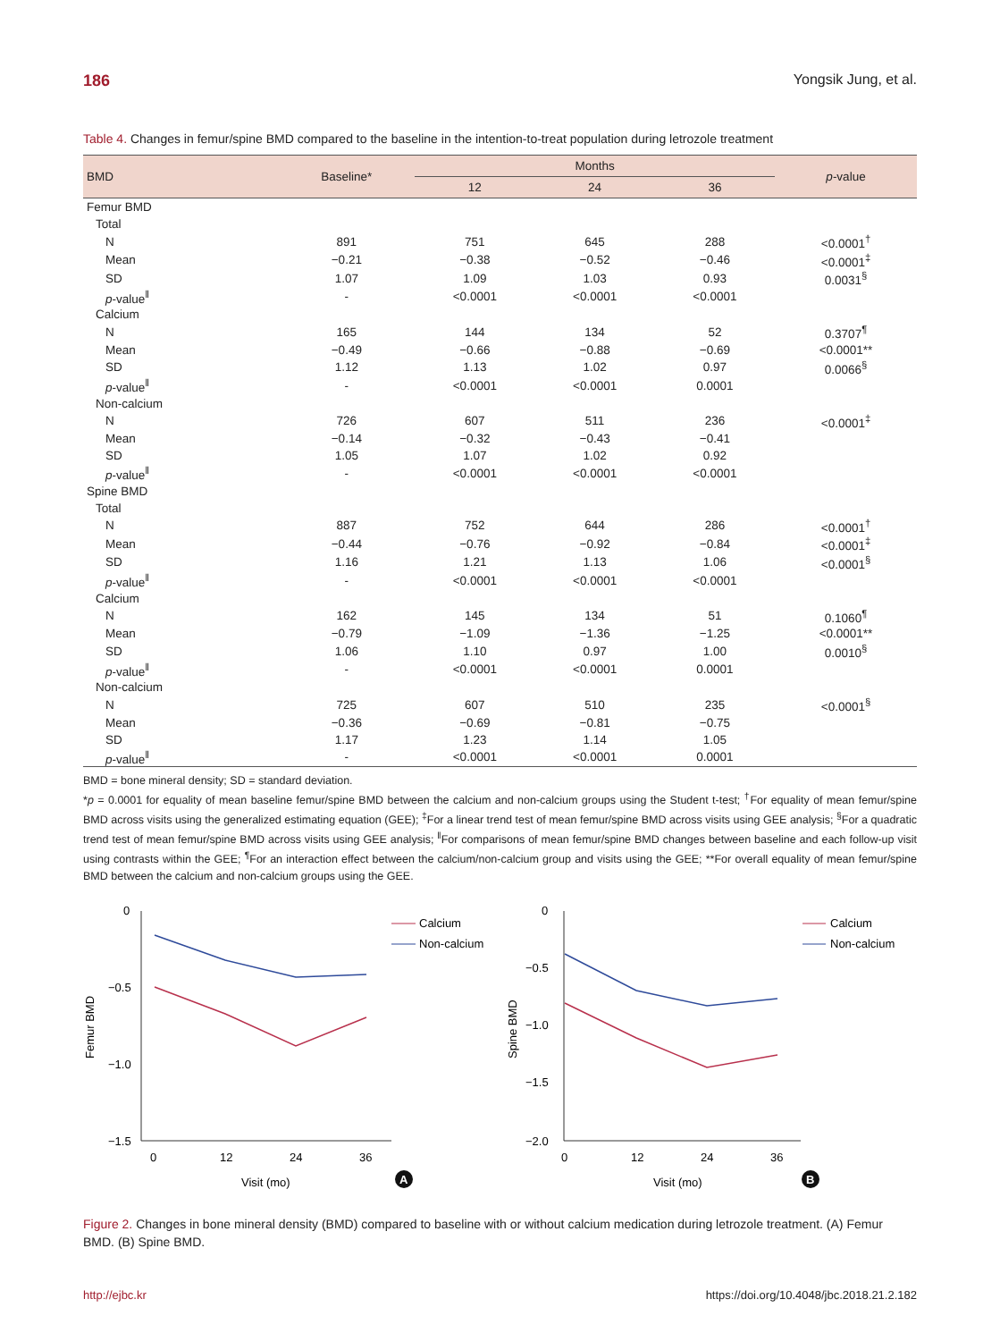186 Yongsik Jung, et al.
Table 4. Changes in femur/spine BMD compared to the baseline in the intention-to-treat population during letrozole treatment
| BMD | Baseline* | Months | | | p -value |
| --- | --- | --- | --- | --- | --- |
| | | 12 | 24 | 36 | |
| Femur BMD | | | | | |
| Total | | | | | |
| N | 891 | 751 | 645 | 288 | <0.0001<sup>†</sup> |
| Mean | −0.21 | −0.38 | −0.52 | −0.46 | <0.0001<sup>‡</sup> |
| SD | 1.07 | 1.09 | 1.03 | 0.93 | 0.0031<sup>§</sup> |
| p -value<sup>ǁ</sup> | - | <0.0001 | <0.0001 | <0.0001 | |
| Calcium | | | | | |
| N | 165 | 144 | 134 | 52 | 0.3707<sup>¶</sup> |
| Mean | −0.49 | −0.66 | −0.88 | −0.69 | <0.0001** |
| SD | 1.12 | 1.13 | 1.02 | 0.97 | 0.0066<sup>§</sup> |
| p -value<sup>ǁ</sup> | - | <0.0001 | <0.0001 | 0.0001 | |
| Non-calcium | | | | | |
| N | 726 | 607 | 511 | 236 | <0.0001<sup>‡</sup> |
| Mean | −0.14 | −0.32 | −0.43 | −0.41 | |
| SD | 1.05 | 1.07 | 1.02 | 0.92 | |
| p -value<sup>ǁ</sup> | - | <0.0001 | <0.0001 | <0.0001 | |
| Spine BMD | | | | | |
| Total | | | | | |
| N | 887 | 752 | 644 | 286 | <0.0001<sup>†</sup> |
| Mean | −0.44 | −0.76 | −0.92 | −0.84 | <0.0001<sup>‡</sup> |
| SD | 1.16 | 1.21 | 1.13 | 1.06 | <0.0001<sup>§</sup> |
| p -value<sup>ǁ</sup> | - | <0.0001 | <0.0001 | <0.0001 | |
| Calcium | | | | | |
| N | 162 | 145 | 134 | 51 | 0.1060<sup>¶</sup> |
| Mean | −0.79 | −1.09 | −1.36 | −1.25 | <0.0001** |
| SD | 1.06 | 1.10 | 0.97 | 1.00 | 0.0010<sup>§</sup> |
| p -value<sup>ǁ</sup> | - | <0.0001 | <0.0001 | 0.0001 | |
| Non-calcium | | | | | |
| N | 725 | 607 | 510 | 235 | <0.0001<sup>§</sup> |
| Mean | −0.36 | −0.69 | −0.81 | −0.75 | |
| SD | 1.17 | 1.23 | 1.14 | 1.05 | |
| p -value<sup>ǁ</sup> | - | <0.0001 | <0.0001 | 0.0001 | |
BMD = bone mineral density; SD = standard deviation.
*p = 0.0001 for equality of mean baseline femur/spine BMD between the calcium and non-calcium groups using the Student t-test; <sup>†</sup>For equality of mean femur/spine BMD across visits using the generalized estimating equation (GEE); <sup>‡</sup>For a linear trend test of mean femur/spine BMD across visits using GEE analysis; <sup>§</sup>For a quadratic trend test of mean femur/spine BMD across visits using GEE analysis; <sup>ǁ</sup>For comparisons of mean femur/spine BMD changes between baseline and each follow-up visit using contrasts within the GEE; <sup>¶</sup>For an interaction effect between the calcium/non-calcium group and visits using the GEE; **For overall equality of mean femur/spine BMD between the calcium and non-calcium groups using the GEE.
0
−0.5
−1.0
−1.5
0
12
24
36
Visit (mo)
Femur BMD
A
Calcium
Non-calcium
0
−0.5
−1.0
−1.5
−2.0
0
12
24
36
Visit (mo)
Spine BMD
B
Calcium
Non-calcium
Figure 2. Changes in bone mineral density (BMD) compared to baseline with or without calcium medication during letrozole treatment. (A) Femur BMD. (B) Spine BMD.
http://ejbc.kr https://doi.org/10.4048/jbc.2018.21.2.182